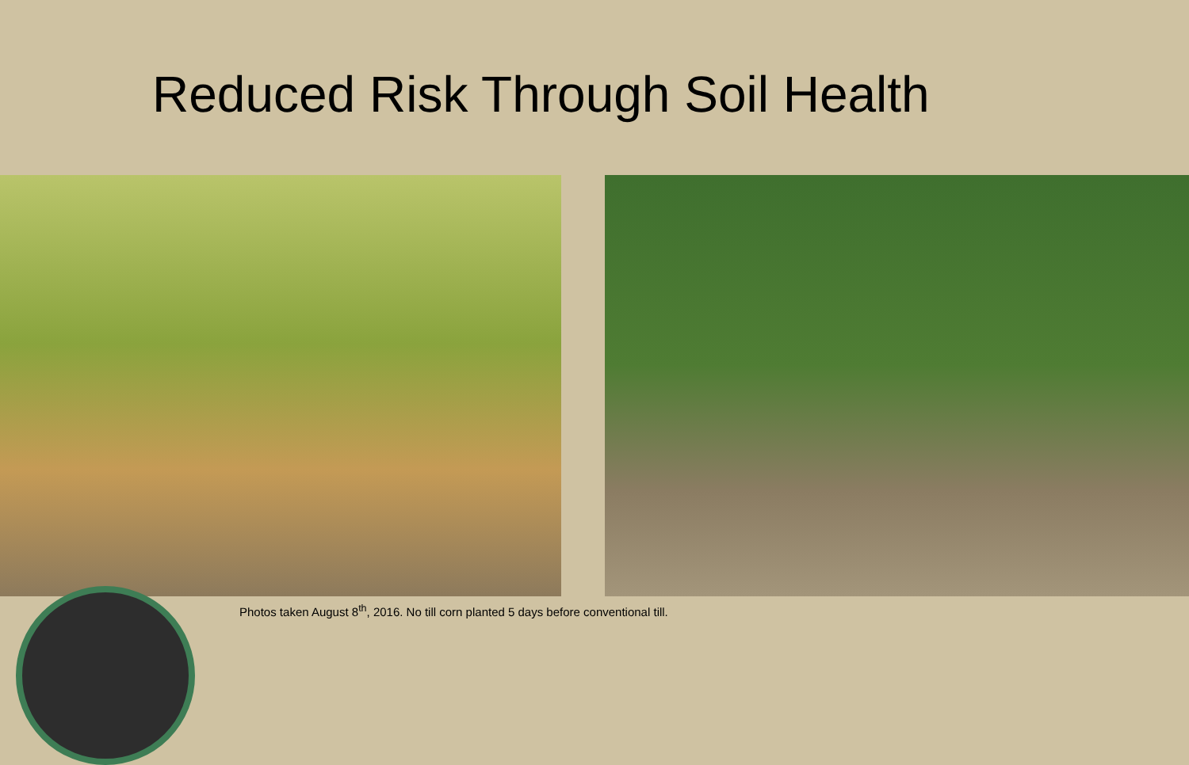Reduced Risk Through Soil Health
Photos taken August 8<sup>th</sup>, 2016. No till corn planted 5 days before conventional till.